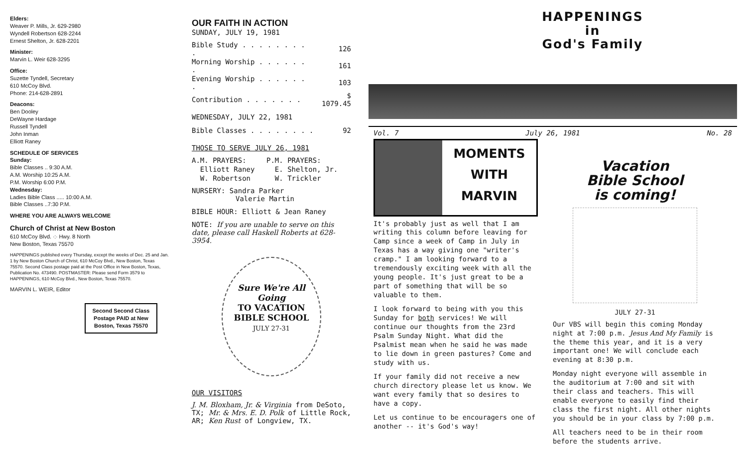Elders:
Weaver P. Mills, Jr. 629-2980
Wyndell Robertson 628-2244
Ernest Shelton, Jr. 628-2201
Minister:
Marvin L. Weir 628-3295
Office:
Suzette Tyndell, Secretary
610 McCoy Blvd.
Phone: 214-628-2891
Deacons:
Ben Dooley
DeWayne Hardage
Russell Tyndell
John Inman
Elliott Raney
SCHEDULE OF SERVICES
Sunday:
Bible Classes .. 9:30 A.M.
A.M. Worship 10:25 A.M.
P.M. Worship 6:00 P.M.
Wednesday:
Ladies Bible Class ..... 10:00 A.M.
Bible Classes ..7:30 P.M.
WHERE YOU ARE ALWAYS WELCOME
Church of Christ at New Boston
610 McCoy Blvd. ∙:∙ Hwy. 8 North
New Boston, Texas 75570
HAPPENINGS published every Thursday, except the weeks of Dec. 25 and Jan. 1 by New Boston Church of Christ, 610 McCoy Blvd., New Boston, Texas 75570. Second Class postage paid at the Post Office in New Boston, Texas, Publication No. 473490. POSTMASTER: Please send Form 3579 to HAPPENINGS, 610 McCoy Blvd., New Boston, Texas 75570.
MARVIN L. WEIR, Editor
Second Second Class Postage PAID at New Boston, Texas 75570
OUR FAITH IN ACTION
SUNDAY, JULY 19, 1981
| Bible Study . . . . . . . . . | 126 |
| Morning Worship . . . . . . . | 161 |
| Evening Worship . . . . . . . | 103 |
| Contribution . . . . . . . | $ 1079.45 |
WEDNESDAY, JULY 22, 1981
| Bible Classes . . . . . . . . | 92 |
THOSE TO SERVE JULY 26, 1981
| A.M. PRAYERS: | P.M. PRAYERS: |
| Elliott Raney | E. Shelton, Jr. |
| W. Robertson | W. Trickler |
NURSERY: Sandra Parker
Valerie Martin
BIBLE HOUR: Elliott & Jean Raney
NOTE: If you are unable to serve on this date, please call Haskell Roberts at 628-3954.
Sure We're All Going
TO VACATION BIBLE SCHOOL
JULY 27-31
OUR VISITORS
J. M. Bloxham, Jr. & Virginia from DeSoto, TX; Mr. & Mrs. E. D. Polk of Little Rock, AR; Ken Rust of Longview, TX.
HAPPENINGS
in
God's Family
Vol. 7 July 26, 1981 No. 28
MOMENTS
WITH
MARVIN
It's probably just as well that I am writing this column before leaving for Camp since a week of Camp in July in Texas has a way giving one "writer's cramp." I am looking forward to a tremendously exciting week with all the young people. It's just great to be a part of something that will be so valuable to them.
I look forward to being with you this Sunday for both services! We will continue our thoughts from the 23rd Psalm Sunday Night. What did the Psalmist mean when he said he was made to lie down in green pastures? Come and study with us.
If your family did not receive a new church directory please let us know. We want every family that so desires to have a copy.
Let us continue to be encouragers one of another -- it's God's way!
Vacation
Bible School
is coming!
JULY 27-31
Our VBS will begin this coming Monday night at 7:00 p.m. Jesus And My Family is the theme this year, and it is a very important one! We will conclude each evening at 8:30 p.m.
Monday night everyone will assemble in the auditorium at 7:00 and sit with their class and teachers. This will enable everyone to easily find their class the first night. All other nights you should be in your class by 7:00 p.m.
All teachers need to be in their room before the students arrive.